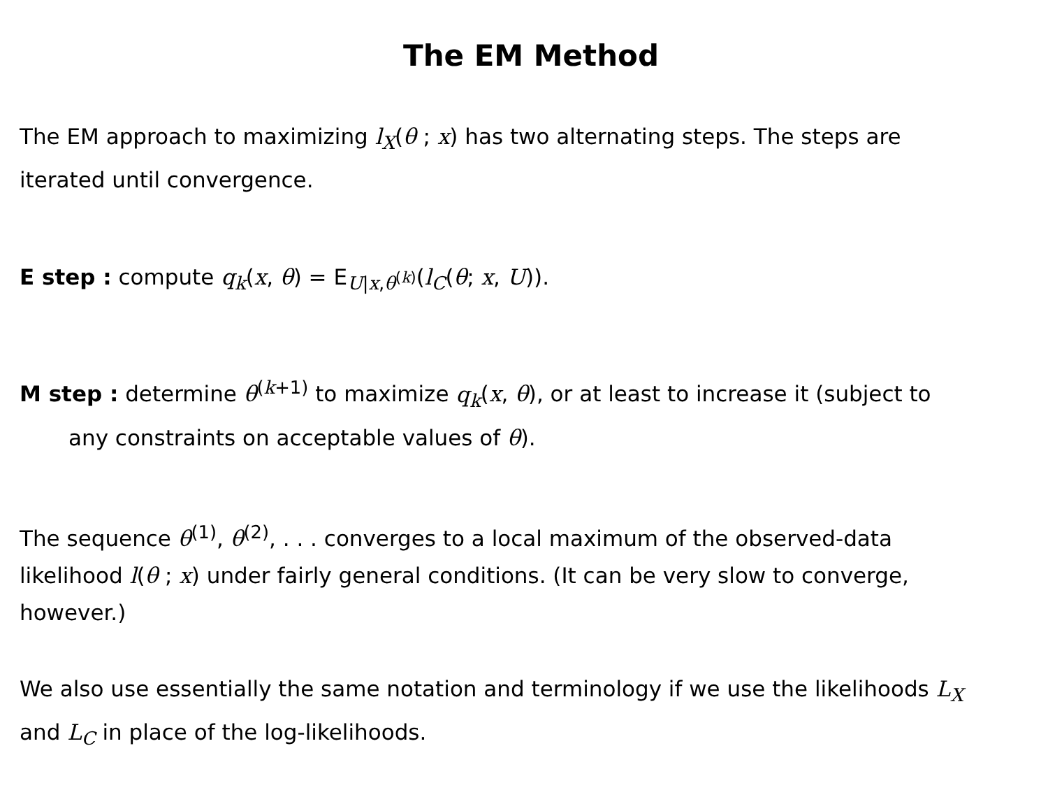The EM Method
The EM approach to maximizing l<sub>X</sub>(θ ; x) has two alternating steps. The steps are iterated until convergence.
E step : compute q<sub>k</sub>(x, θ) = E<sub>U|x,θ<sup>(k)</sup></sub>(l<sub>C</sub>(θ; x, U)).
M step : determine θ<sup>(k+1)</sup> to maximize q<sub>k</sub>(x, θ), or at least to increase it (subject to any constraints on acceptable values of θ).
The sequence θ<sup>(1)</sup>, θ<sup>(2)</sup>, . . . converges to a local maximum of the observed-data likelihood l(θ ; x) under fairly general conditions. (It can be very slow to converge, however.)
We also use essentially the same notation and terminology if we use the likelihoods L<sub>X</sub> and L<sub>C</sub> in place of the log-likelihoods.